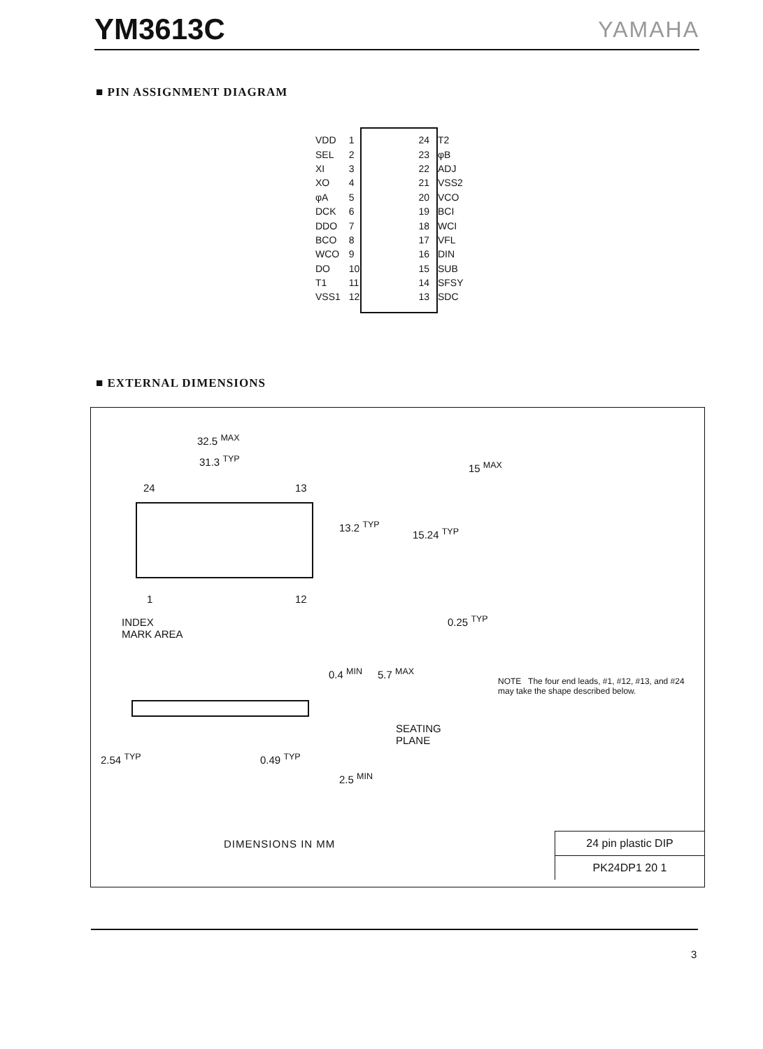YM3613C
YAMAHA
■ PIN ASSIGNMENT DIAGRAM
| VDD | 1 | | 24 | T2 |
| SEL | 2 | | 23 | φB |
| XI | 3 | | 22 | ADJ |
| XO | 4 | | 21 | VSS2 |
| φA | 5 | | 20 | VCO |
| DCK | 6 | | 19 | BCI |
| DDO | 7 | | 18 | WCI |
| BCO | 8 | | 17 | VFL |
| WCO | 9 | | 16 | DIN |
| DO | 10 | | 15 | SUB |
| T1 | 11 | | 14 | SFSY |
| VSS1 | 12 | | 13 | SDC |
■ EXTERNAL DIMENSIONS
32.5 <sup>MAX</sup>
31.3 <sup>TYP</sup>
24 13
13.2 <sup>TYP</sup>
1 12
INDEX
MARK AREA
15 <sup>MAX</sup>
15.24 <sup>TYP</sup>
0.25 <sup>TYP</sup>
0.4 <sup>MIN</sup> 5.7 <sup>MAX</sup>
SEATING
PLANE
2.54 <sup>TYP</sup> 0.49 <sup>TYP</sup>
2.5 <sup>MIN</sup>
NOTE The four end leads, #1, #12, #13, and #24 may take the shape described below.
DIMENSIONS IN MM
24 pin plastic DIP
PK24DP1 20 1
3